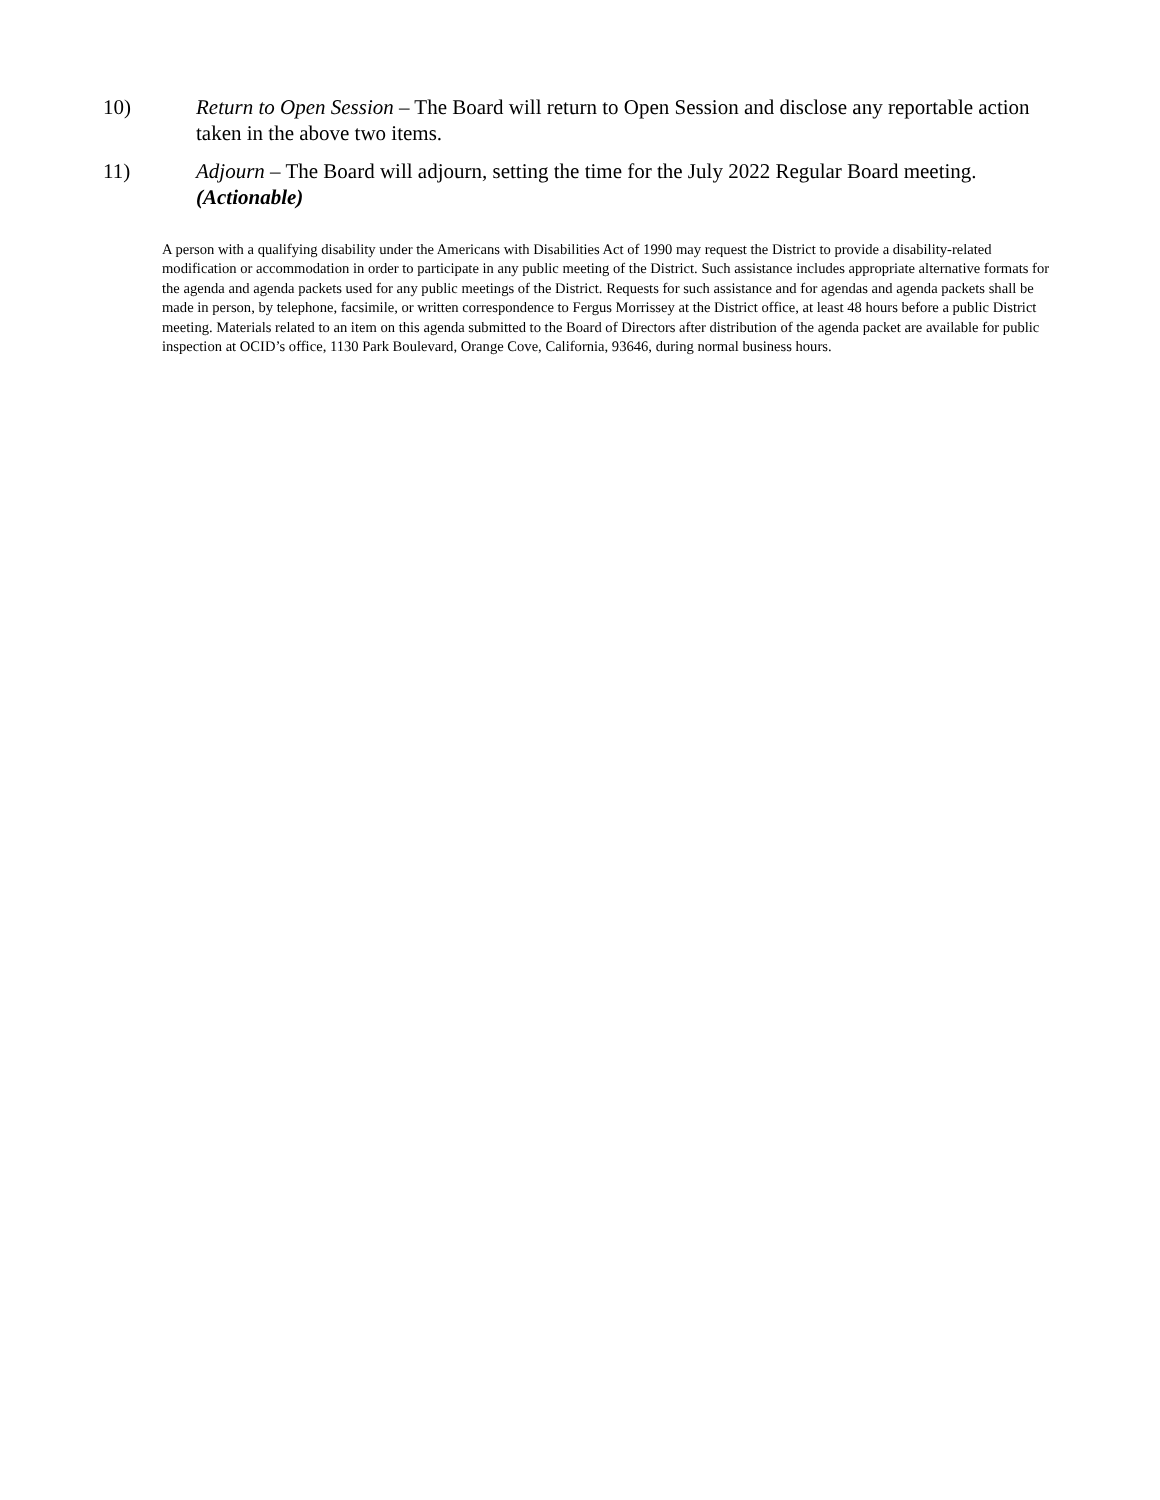10) Return to Open Session – The Board will return to Open Session and disclose any reportable action taken in the above two items.
11) Adjourn – The Board will adjourn, setting the time for the July 2022 Regular Board meeting. (Actionable)
A person with a qualifying disability under the Americans with Disabilities Act of 1990 may request the District to provide a disability-related modification or accommodation in order to participate in any public meeting of the District. Such assistance includes appropriate alternative formats for the agenda and agenda packets used for any public meetings of the District. Requests for such assistance and for agendas and agenda packets shall be made in person, by telephone, facsimile, or written correspondence to Fergus Morrissey at the District office, at least 48 hours before a public District meeting. Materials related to an item on this agenda submitted to the Board of Directors after distribution of the agenda packet are available for public inspection at OCID’s office, 1130 Park Boulevard, Orange Cove, California, 93646, during normal business hours.